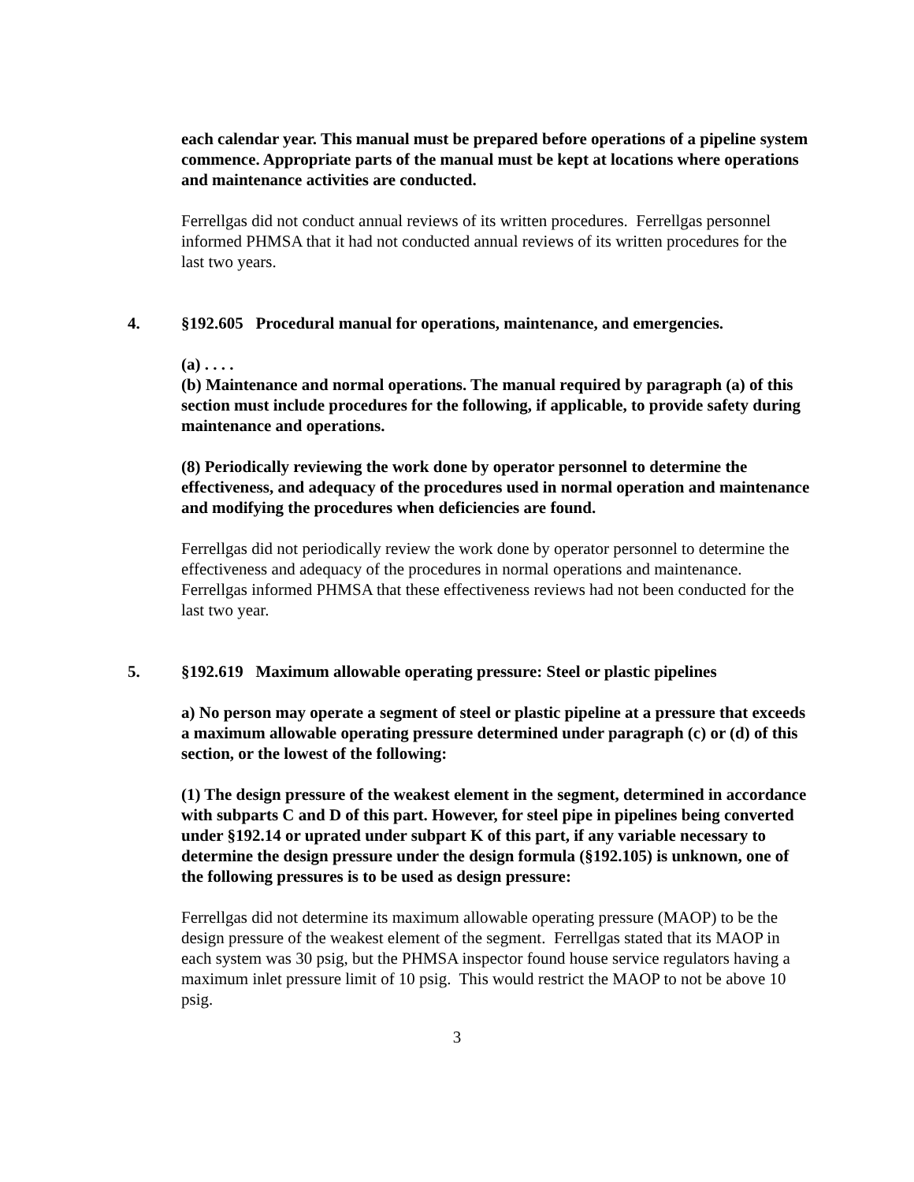each calendar year. This manual must be prepared before operations of a pipeline system commence. Appropriate parts of the manual must be kept at locations where operations and maintenance activities are conducted.
Ferrellgas did not conduct annual reviews of its written procedures. Ferrellgas personnel informed PHMSA that it had not conducted annual reviews of its written procedures for the last two years.
4. §192.605 Procedural manual for operations, maintenance, and emergencies.
(a) . . . .
(b) Maintenance and normal operations. The manual required by paragraph (a) of this section must include procedures for the following, if applicable, to provide safety during maintenance and operations.
(8) Periodically reviewing the work done by operator personnel to determine the effectiveness, and adequacy of the procedures used in normal operation and maintenance and modifying the procedures when deficiencies are found.
Ferrellgas did not periodically review the work done by operator personnel to determine the effectiveness and adequacy of the procedures in normal operations and maintenance. Ferrellgas informed PHMSA that these effectiveness reviews had not been conducted for the last two year.
5. §192.619 Maximum allowable operating pressure: Steel or plastic pipelines
a) No person may operate a segment of steel or plastic pipeline at a pressure that exceeds a maximum allowable operating pressure determined under paragraph (c) or (d) of this section, or the lowest of the following:
(1) The design pressure of the weakest element in the segment, determined in accordance with subparts C and D of this part. However, for steel pipe in pipelines being converted under §192.14 or uprated under subpart K of this part, if any variable necessary to determine the design pressure under the design formula (§192.105) is unknown, one of the following pressures is to be used as design pressure:
Ferrellgas did not determine its maximum allowable operating pressure (MAOP) to be the design pressure of the weakest element of the segment. Ferrellgas stated that its MAOP in each system was 30 psig, but the PHMSA inspector found house service regulators having a maximum inlet pressure limit of 10 psig. This would restrict the MAOP to not be above 10 psig.
3